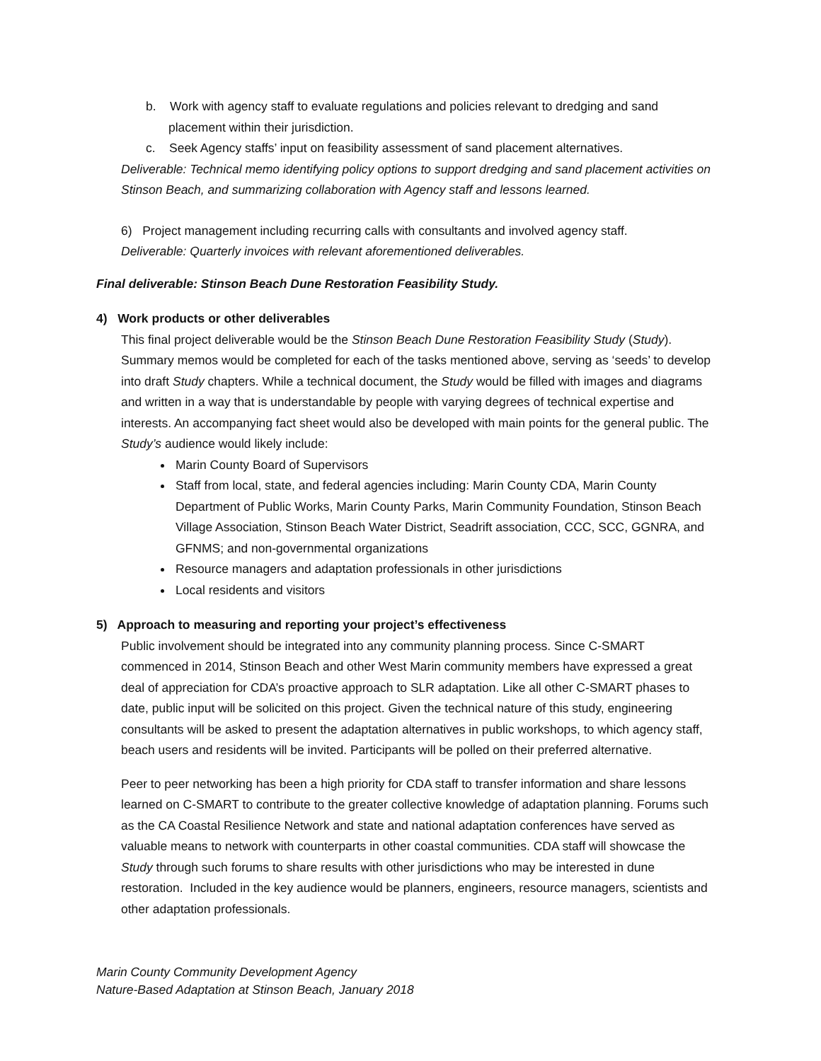b. Work with agency staff to evaluate regulations and policies relevant to dredging and sand placement within their jurisdiction.
c. Seek Agency staffs’ input on feasibility assessment of sand placement alternatives.
Deliverable: Technical memo identifying policy options to support dredging and sand placement activities on Stinson Beach, and summarizing collaboration with Agency staff and lessons learned.
6) Project management including recurring calls with consultants and involved agency staff.
Deliverable: Quarterly invoices with relevant aforementioned deliverables.
Final deliverable: Stinson Beach Dune Restoration Feasibility Study.
4) Work products or other deliverables
This final project deliverable would be the Stinson Beach Dune Restoration Feasibility Study (Study). Summary memos would be completed for each of the tasks mentioned above, serving as ‘seeds’ to develop into draft Study chapters. While a technical document, the Study would be filled with images and diagrams and written in a way that is understandable by people with varying degrees of technical expertise and interests. An accompanying fact sheet would also be developed with main points for the general public. The Study’s audience would likely include:
Marin County Board of Supervisors
Staff from local, state, and federal agencies including: Marin County CDA, Marin County Department of Public Works, Marin County Parks, Marin Community Foundation, Stinson Beach Village Association, Stinson Beach Water District, Seadrift association, CCC, SCC, GGNRA, and GFNMS; and non-governmental organizations
Resource managers and adaptation professionals in other jurisdictions
Local residents and visitors
5) Approach to measuring and reporting your project’s effectiveness
Public involvement should be integrated into any community planning process. Since C-SMART commenced in 2014, Stinson Beach and other West Marin community members have expressed a great deal of appreciation for CDA’s proactive approach to SLR adaptation. Like all other C-SMART phases to date, public input will be solicited on this project. Given the technical nature of this study, engineering consultants will be asked to present the adaptation alternatives in public workshops, to which agency staff, beach users and residents will be invited. Participants will be polled on their preferred alternative.
Peer to peer networking has been a high priority for CDA staff to transfer information and share lessons learned on C-SMART to contribute to the greater collective knowledge of adaptation planning. Forums such as the CA Coastal Resilience Network and state and national adaptation conferences have served as valuable means to network with counterparts in other coastal communities. CDA staff will showcase the Study through such forums to share results with other jurisdictions who may be interested in dune restoration. Included in the key audience would be planners, engineers, resource managers, scientists and other adaptation professionals.
Marin County Community Development Agency
Nature-Based Adaptation at Stinson Beach, January 2018